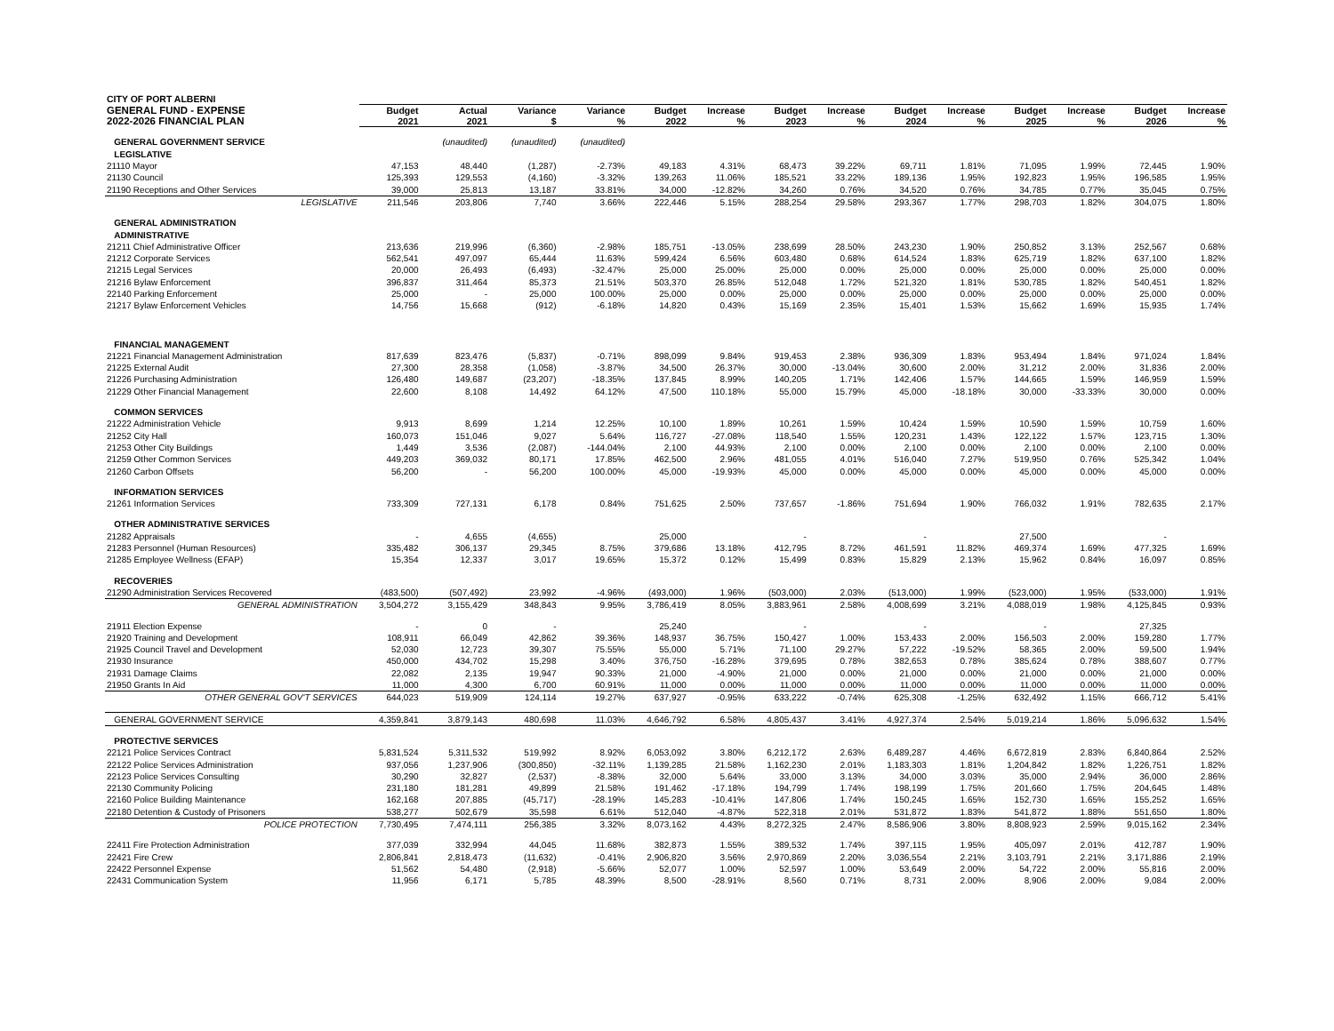| CITY OF PORT ALBERNI | | | | | | | | | | | | | | |
| --- | --- | --- | --- | --- | --- | --- | --- | --- | --- | --- | --- | --- | --- | --- |
| GENERAL FUND - EXPENSE 2022-2026 FINANCIAL PLAN | Budget 2021 | Actual 2021 | Variance $ | Variance % | Budget 2022 | Increase % | Budget 2023 | Increase % | Budget 2024 | Increase % | Budget 2025 | Increase % | Budget 2026 | Increase % |
| GENERAL GOVERNMENT SERVICE | | (unaudited) | (unaudited) | (unaudited) | | | | | | | | | | |
| LEGISLATIVE | | | | | | | | | | | | | | |
| 21110 Mayor | 47,153 | 48,440 | (1,287) | -2.73% | 49,183 | 4.31% | 68,473 | 39.22% | 69,711 | 1.81% | 71,095 | 1.99% | 72,445 | 1.90% |
| 21130 Council | 125,393 | 129,553 | (4,160) | -3.32% | 139,263 | 11.06% | 185,521 | 33.22% | 189,136 | 1.95% | 192,823 | 1.95% | 196,585 | 1.95% |
| 21190 Receptions and Other Services | 39,000 | 25,813 | 13,187 | 33.81% | 34,000 | -12.82% | 34,260 | 0.76% | 34,520 | 0.76% | 34,785 | 0.77% | 35,045 | 0.75% |
| LEGISLATIVE | 211,546 | 203,806 | 7,740 | 3.66% | 222,446 | 5.15% | 288,254 | 29.58% | 293,367 | 1.77% | 298,703 | 1.82% | 304,075 | 1.80% |
| GENERAL ADMINISTRATION | | | | | | | | | | | | | | |
| ADMINISTRATIVE | | | | | | | | | | | | | | |
| 21211 Chief Administrative Officer | 213,636 | 219,996 | (6,360) | -2.98% | 185,751 | -13.05% | 238,699 | 28.50% | 243,230 | 1.90% | 250,852 | 3.13% | 252,567 | 0.68% |
| 21212 Corporate Services | 562,541 | 497,097 | 65,444 | 11.63% | 599,424 | 6.56% | 603,480 | 0.68% | 614,524 | 1.83% | 625,719 | 1.82% | 637,100 | 1.82% |
| 21215 Legal Services | 20,000 | 26,493 | (6,493) | -32.47% | 25,000 | 25.00% | 25,000 | 0.00% | 25,000 | 0.00% | 25,000 | 0.00% | 25,000 | 0.00% |
| 21216 Bylaw Enforcement | 396,837 | 311,464 | 85,373 | 21.51% | 503,370 | 26.85% | 512,048 | 1.72% | 521,320 | 1.81% | 530,785 | 1.82% | 540,451 | 1.82% |
| 22140 Parking Enforcement | 25,000 | - | 25,000 | 100.00% | 25,000 | 0.00% | 25,000 | 0.00% | 25,000 | 0.00% | 25,000 | 0.00% | 25,000 | 0.00% |
| 21217 Bylaw Enforcement Vehicles | 14,756 | 15,668 | (912) | -6.18% | 14,820 | 0.43% | 15,169 | 2.35% | 15,401 | 1.53% | 15,662 | 1.69% | 15,935 | 1.74% |
| FINANCIAL MANAGEMENT | | | | | | | | | | | | | | |
| 21221 Financial Management Administration | 817,639 | 823,476 | (5,837) | -0.71% | 898,099 | 9.84% | 919,453 | 2.38% | 936,309 | 1.83% | 953,494 | 1.84% | 971,024 | 1.84% |
| 21225 External Audit | 27,300 | 28,358 | (1,058) | -3.87% | 34,500 | 26.37% | 30,000 | -13.04% | 30,600 | 2.00% | 31,212 | 2.00% | 31,836 | 2.00% |
| 21226 Purchasing Administration | 126,480 | 149,687 | (23,207) | -18.35% | 137,845 | 8.99% | 140,205 | 1.71% | 142,406 | 1.57% | 144,665 | 1.59% | 146,959 | 1.59% |
| 21229 Other Financial Management | 22,600 | 8,108 | 14,492 | 64.12% | 47,500 | 110.18% | 55,000 | 15.79% | 45,000 | -18.18% | 30,000 | -33.33% | 30,000 | 0.00% |
| COMMON SERVICES | | | | | | | | | | | | | | |
| 21222 Administration Vehicle | 9,913 | 8,699 | 1,214 | 12.25% | 10,100 | 1.89% | 10,261 | 1.59% | 10,424 | 1.59% | 10,590 | 1.59% | 10,759 | 1.60% |
| 21252 City Hall | 160,073 | 151,046 | 9,027 | 5.64% | 116,727 | -27.08% | 118,540 | 1.55% | 120,231 | 1.43% | 122,122 | 1.57% | 123,715 | 1.30% |
| 21253 Other City Buildings | 1,449 | 3,536 | (2,087) | -144.04% | 2,100 | 44.93% | 2,100 | 0.00% | 2,100 | 0.00% | 2,100 | 0.00% | 2,100 | 0.00% |
| 21259 Other Common Services | 449,203 | 369,032 | 80,171 | 17.85% | 462,500 | 2.96% | 481,055 | 4.01% | 516,040 | 7.27% | 519,950 | 0.76% | 525,342 | 1.04% |
| 21260 Carbon Offsets | 56,200 | - | 56,200 | 100.00% | 45,000 | -19.93% | 45,000 | 0.00% | 45,000 | 0.00% | 45,000 | 0.00% | 45,000 | 0.00% |
| INFORMATION SERVICES | | | | | | | | | | | | | | |
| 21261 Information Services | 733,309 | 727,131 | 6,178 | 0.84% | 751,625 | 2.50% | 737,657 | -1.86% | 751,694 | 1.90% | 766,032 | 1.91% | 782,635 | 2.17% |
| OTHER ADMINISTRATIVE SERVICES | | | | | | | | | | | | | | |
| 21282 Appraisals | - | 4,655 | (4,655) | | 25,000 | | - | | - | | 27,500 | | - | |
| 21283 Personnel (Human Resources) | 335,482 | 306,137 | 29,345 | 8.75% | 379,686 | 13.18% | 412,795 | 8.72% | 461,591 | 11.82% | 469,374 | 1.69% | 477,325 | 1.69% |
| 21285 Employee Wellness (EFAP) | 15,354 | 12,337 | 3,017 | 19.65% | 15,372 | 0.12% | 15,499 | 0.83% | 15,829 | 2.13% | 15,962 | 0.84% | 16,097 | 0.85% |
| RECOVERIES | | | | | | | | | | | | | | |
| 21290 Administration Services Recovered | (483,500) | (507,492) | 23,992 | -4.96% | (493,000) | 1.96% | (503,000) | 2.03% | (513,000) | 1.99% | (523,000) | 1.95% | (533,000) | 1.91% |
| GENERAL ADMINISTRATION | 3,504,272 | 3,155,429 | 348,843 | 9.95% | 3,786,419 | 8.05% | 3,883,961 | 2.58% | 4,008,699 | 3.21% | 4,088,019 | 1.98% | 4,125,845 | 0.93% |
| 21911 Election Expense | - | 0 | - | | 25,240 | | - | | - | | - | | 27,325 | |
| 21920 Training and Development | 108,911 | 66,049 | 42,862 | 39.36% | 148,937 | 36.75% | 150,427 | 1.00% | 153,433 | 2.00% | 156,503 | 2.00% | 159,280 | 1.77% |
| 21925 Council Travel and Development | 52,030 | 12,723 | 39,307 | 75.55% | 55,000 | 5.71% | 71,100 | 29.27% | 57,222 | -19.52% | 58,365 | 2.00% | 59,500 | 1.94% |
| 21930 Insurance | 450,000 | 434,702 | 15,298 | 3.40% | 376,750 | -16.28% | 379,695 | 0.78% | 382,653 | 0.78% | 385,624 | 0.78% | 388,607 | 0.77% |
| 21931 Damage Claims | 22,082 | 2,135 | 19,947 | 90.33% | 21,000 | -4.90% | 21,000 | 0.00% | 21,000 | 0.00% | 21,000 | 0.00% | 21,000 | 0.00% |
| 21950 Grants In Aid | 11,000 | 4,300 | 6,700 | 60.91% | 11,000 | 0.00% | 11,000 | 0.00% | 11,000 | 0.00% | 11,000 | 0.00% | 11,000 | 0.00% |
| OTHER GENERAL GOV'T SERVICES | 644,023 | 519,909 | 124,114 | 19.27% | 637,927 | -0.95% | 633,222 | -0.74% | 625,308 | -1.25% | 632,492 | 1.15% | 666,712 | 5.41% |
| GENERAL GOVERNMENT SERVICE | 4,359,841 | 3,879,143 | 480,698 | 11.03% | 4,646,792 | 6.58% | 4,805,437 | 3.41% | 4,927,374 | 2.54% | 5,019,214 | 1.86% | 5,096,632 | 1.54% |
| PROTECTIVE SERVICES | | | | | | | | | | | | | | |
| 22121 Police Services Contract | 5,831,524 | 5,311,532 | 519,992 | 8.92% | 6,053,092 | 3.80% | 6,212,172 | 2.63% | 6,489,287 | 4.46% | 6,672,819 | 2.83% | 6,840,864 | 2.52% |
| 22122 Police Services Administration | 937,056 | 1,237,906 | (300,850) | -32.11% | 1,139,285 | 21.58% | 1,162,230 | 2.01% | 1,183,303 | 1.81% | 1,204,842 | 1.82% | 1,226,751 | 1.82% |
| 22123 Police Services Consulting | 30,290 | 32,827 | (2,537) | -8.38% | 32,000 | 5.64% | 33,000 | 3.13% | 34,000 | 3.03% | 35,000 | 2.94% | 36,000 | 2.86% |
| 22130 Community Policing | 231,180 | 181,281 | 49,899 | 21.58% | 191,462 | -17.18% | 194,799 | 1.74% | 198,199 | 1.75% | 201,660 | 1.75% | 204,645 | 1.48% |
| 22160 Police Building Maintenance | 162,168 | 207,885 | (45,717) | -28.19% | 145,283 | -10.41% | 147,806 | 1.74% | 150,245 | 1.65% | 152,730 | 1.65% | 155,252 | 1.65% |
| 22180 Detention & Custody of Prisoners | 538,277 | 502,679 | 35,598 | 6.61% | 512,040 | -4.87% | 522,318 | 2.01% | 531,872 | 1.83% | 541,872 | 1.88% | 551,650 | 1.80% |
| POLICE PROTECTION | 7,730,495 | 7,474,111 | 256,385 | 3.32% | 8,073,162 | 4.43% | 8,272,325 | 2.47% | 8,586,906 | 3.80% | 8,808,923 | 2.59% | 9,015,162 | 2.34% |
| 22411 Fire Protection Administration | 377,039 | 332,994 | 44,045 | 11.68% | 382,873 | 1.55% | 389,532 | 1.74% | 397,115 | 1.95% | 405,097 | 2.01% | 412,787 | 1.90% |
| 22421 Fire Crew | 2,806,841 | 2,818,473 | (11,632) | -0.41% | 2,906,820 | 3.56% | 2,970,869 | 2.20% | 3,036,554 | 2.21% | 3,103,791 | 2.21% | 3,171,886 | 2.19% |
| 22422 Personnel Expense | 51,562 | 54,480 | (2,918) | -5.66% | 52,077 | 1.00% | 52,597 | 1.00% | 53,649 | 2.00% | 54,722 | 2.00% | 55,816 | 2.00% |
| 22431 Communication System | 11,956 | 6,171 | 5,785 | 48.39% | 8,500 | -28.91% | 8,560 | 0.71% | 8,731 | 2.00% | 8,906 | 2.00% | 9,084 | 2.00% |